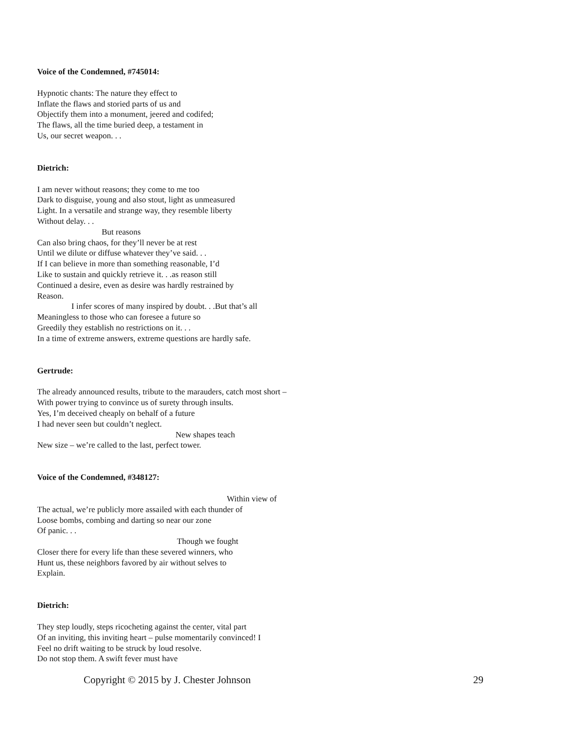Voice of the Condemned, #745014:
Hypnotic chants: The nature they effect to
Inflate the flaws and storied parts of us and
Objectify them into a monument, jeered and codifed;
The flaws, all the time buried deep, a testament in
Us, our secret weapon. . .
Dietrich:
I am never without reasons; they come to me too
Dark to disguise, young and also stout, light as unmeasured
Light. In a versatile and strange way, they resemble liberty
Without delay. . .
But reasons
Can also bring chaos, for they’ll never be at rest
Until we dilute or diffuse whatever they’ve said. . .
If I can believe in more than something reasonable, I’d
Like to sustain and quickly retrieve it. . .as reason still
Continued a desire, even as desire was hardly restrained by
Reason.
I infer scores of many inspired by doubt. . .But that’s all
Meaningless to those who can foresee a future so
Greedily they establish no restrictions on it. . .
In a time of extreme answers, extreme questions are hardly safe.
Gertrude:
The already announced results, tribute to the marauders, catch most short –
With power trying to convince us of surety through insults.
Yes, I’m deceived cheaply on behalf of a future
I had never seen but couldn’t neglect.
New shapes teach
New size – we’re called to the last, perfect tower.
Voice of the Condemned, #348127:
Within view of
The actual, we’re publicly more assailed with each thunder of
Loose bombs, combing and darting so near our zone
Of panic. . .
Though we fought
Closer there for every life than these severed winners, who
Hunt us, these neighbors favored by air without selves to
Explain.
Dietrich:
They step loudly, steps ricocheting against the center, vital part
Of an inviting, this inviting heart – pulse momentarily convinced! I
Feel no drift waiting to be struck by loud resolve.
Do not stop them. A swift fever must have
Copyright © 2015 by J. Chester Johnson 29